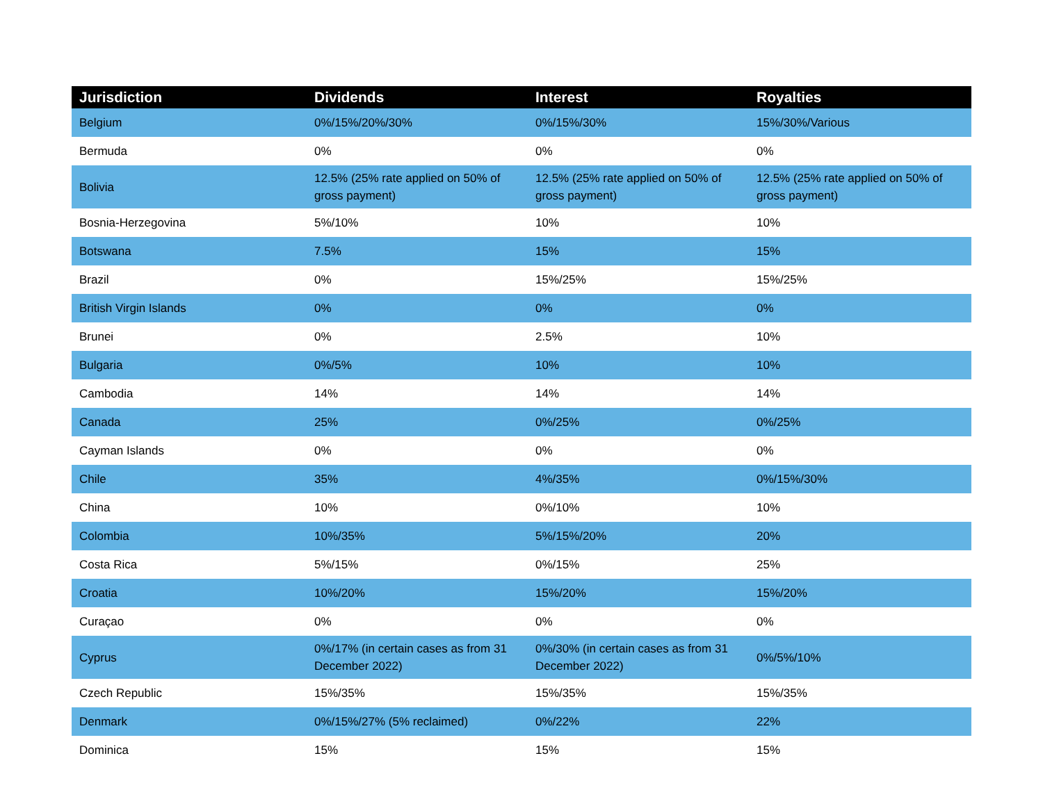| Jurisdiction | Dividends | Interest | Royalties |
| --- | --- | --- | --- |
| Belgium | 0%/15%/20%/30% | 0%/15%/30% | 15%/30%/Various |
| Bermuda | 0% | 0% | 0% |
| Bolivia | 12.5% (25% rate applied on 50% of gross payment) | 12.5% (25% rate applied on 50% of gross payment) | 12.5% (25% rate applied on 50% of gross payment) |
| Bosnia-Herzegovina | 5%/10% | 10% | 10% |
| Botswana | 7.5% | 15% | 15% |
| Brazil | 0% | 15%/25% | 15%/25% |
| British Virgin Islands | 0% | 0% | 0% |
| Brunei | 0% | 2.5% | 10% |
| Bulgaria | 0%/5% | 10% | 10% |
| Cambodia | 14% | 14% | 14% |
| Canada | 25% | 0%/25% | 0%/25% |
| Cayman Islands | 0% | 0% | 0% |
| Chile | 35% | 4%/35% | 0%/15%/30% |
| China | 10% | 0%/10% | 10% |
| Colombia | 10%/35% | 5%/15%/20% | 20% |
| Costa Rica | 5%/15% | 0%/15% | 25% |
| Croatia | 10%/20% | 15%/20% | 15%/20% |
| Curaçao | 0% | 0% | 0% |
| Cyprus | 0%/17% (in certain cases as from 31 December 2022) | 0%/30% (in certain cases as from 31 December 2022) | 0%/5%/10% |
| Czech Republic | 15%/35% | 15%/35% | 15%/35% |
| Denmark | 0%/15%/27% (5% reclaimed) | 0%/22% | 22% |
| Dominica | 15% | 15% | 15% |